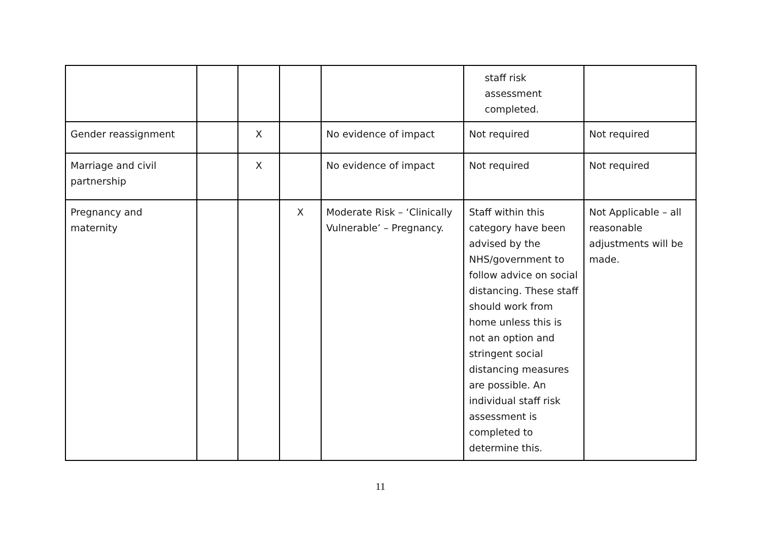| | | | | | staff risk assessment completed. | |
| Gender reassignment | | X | | No evidence of impact | Not required | Not required |
| Marriage and civil partnership | | X | | No evidence of impact | Not required | Not required |
| Pregnancy and maternity | | | X | Moderate Risk – ‘Clinically Vulnerable’ – Pregnancy. | Staff within this category have been advised by the NHS/government to follow advice on social distancing. These staff should work from home unless this is not an option and stringent social distancing measures are possible. An individual staff risk assessment is completed to determine this. | Not Applicable – all reasonable adjustments will be made. |
11